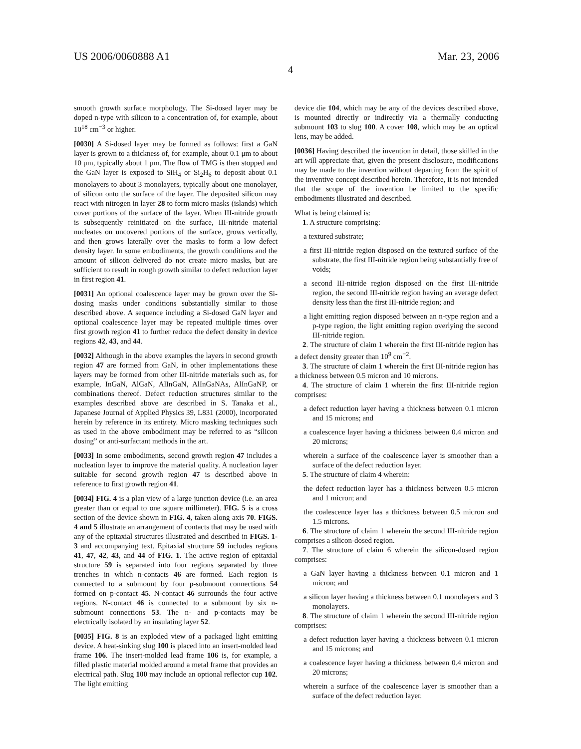US 2006/0060888 A1 Mar. 23, 2006
4
smooth growth surface morphology. The Si-dosed layer may be doped n-type with silicon to a concentration of, for example, about 10<sup>18</sup> cm<sup>−3</sup> or higher.
[0030] A Si-dosed layer may be formed as follows: first a GaN layer is grown to a thickness of, for example, about 0.1 μm to about 10 μm, typically about 1 μm. The flow of TMG is then stopped and the GaN layer is exposed to SiH<sub>4</sub> or Si<sub>2</sub>H<sub>6</sub> to deposit about 0.1 monolayers to about 3 monolayers, typically about one monolayer, of silicon onto the surface of the layer. The deposited silicon may react with nitrogen in layer 28 to form micro masks (islands) which cover portions of the surface of the layer. When III-nitride growth is subsequently reinitiated on the surface, III-nitride material nucleates on uncovered portions of the surface, grows vertically, and then grows laterally over the masks to form a low defect density layer. In some embodiments, the growth conditions and the amount of silicon delivered do not create micro masks, but are sufficient to result in rough growth similar to defect reduction layer in first region 41.
[0031] An optional coalescence layer may be grown over the Si-dosing masks under conditions substantially similar to those described above. A sequence including a Si-dosed GaN layer and optional coalescence layer may be repeated multiple times over first growth region 41 to further reduce the defect density in device regions 42, 43, and 44.
[0032] Although in the above examples the layers in second growth region 47 are formed from GaN, in other implementations these layers may be formed from other III-nitride materials such as, for example, InGaN, AlGaN, AlInGaN, AlInGaNAs, AlInGaNP, or combinations thereof. Defect reduction structures similar to the examples described above are described in S. Tanaka et al., Japanese Journal of Applied Physics 39, L831 (2000), incorporated herein by reference in its entirety. Micro masking techniques such as used in the above embodiment may be referred to as “silicon dosing” or anti-surfactant methods in the art.
[0033] In some embodiments, second growth region 47 includes a nucleation layer to improve the material quality. A nucleation layer suitable for second growth region 47 is described above in reference to first growth region 41.
[0034] FIG. 4 is a plan view of a large junction device (i.e. an area greater than or equal to one square millimeter). FIG. 5 is a cross section of the device shown in FIG. 4, taken along axis 70. FIGS. 4 and 5 illustrate an arrangement of contacts that may be used with any of the epitaxial structures illustrated and described in FIGS. 1-3 and accompanying text. Epitaxial structure 59 includes regions 41, 47, 42, 43, and 44 of FIG. 1. The active region of epitaxial structure 59 is separated into four regions separated by three trenches in which n-contacts 46 are formed. Each region is connected to a submount by four p-submount connections 54 formed on p-contact 45. N-contact 46 surrounds the four active regions. N-contact 46 is connected to a submount by six n-submount connections 53. The n- and p-contacts may be electrically isolated by an insulating layer 52.
[0035] FIG. 8 is an exploded view of a packaged light emitting device. A heat-sinking slug 100 is placed into an insert-molded lead frame 106. The insert-molded lead frame 106 is, for example, a filled plastic material molded around a metal frame that provides an electrical path. Slug 100 may include an optional reflector cup 102. The light emitting
device die 104, which may be any of the devices described above, is mounted directly or indirectly via a thermally conducting submount 103 to slug 100. A cover 108, which may be an optical lens, may be added.
[0036] Having described the invention in detail, those skilled in the art will appreciate that, given the present disclosure, modifications may be made to the invention without departing from the spirit of the inventive concept described herein. Therefore, it is not intended that the scope of the invention be limited to the specific embodiments illustrated and described.
What is being claimed is:
1. A structure comprising:
a textured substrate;
a first III-nitride region disposed on the textured surface of the substrate, the first III-nitride region being substantially free of voids;
a second III-nitride region disposed on the first III-nitride region, the second III-nitride region having an average defect density less than the first III-nitride region; and
a light emitting region disposed between an n-type region and a p-type region, the light emitting region overlying the second III-nitride region.
2. The structure of claim 1 wherein the first III-nitride region has a defect density greater than 10<sup>9</sup> cm<sup>−2</sup>.
3. The structure of claim 1 wherein the first III-nitride region has a thickness between 0.5 micron and 10 microns.
4. The structure of claim 1 wherein the first III-nitride region comprises:
a defect reduction layer having a thickness between 0.1 micron and 15 microns; and
a coalescence layer having a thickness between 0.4 micron and 20 microns;
wherein a surface of the coalescence layer is smoother than a surface of the defect reduction layer.
5. The structure of claim 4 wherein:
the defect reduction layer has a thickness between 0.5 micron and 1 micron; and
the coalescence layer has a thickness between 0.5 micron and 1.5 microns.
6. The structure of claim 1 wherein the second III-nitride region comprises a silicon-dosed region.
7. The structure of claim 6 wherein the silicon-dosed region comprises:
a GaN layer having a thickness between 0.1 micron and 1 micron; and
a silicon layer having a thickness between 0.1 monolayers and 3 monolayers.
8. The structure of claim 1 wherein the second III-nitride region comprises:
a defect reduction layer having a thickness between 0.1 micron and 15 microns; and
a coalescence layer having a thickness between 0.4 micron and 20 microns;
wherein a surface of the coalescence layer is smoother than a surface of the defect reduction layer.